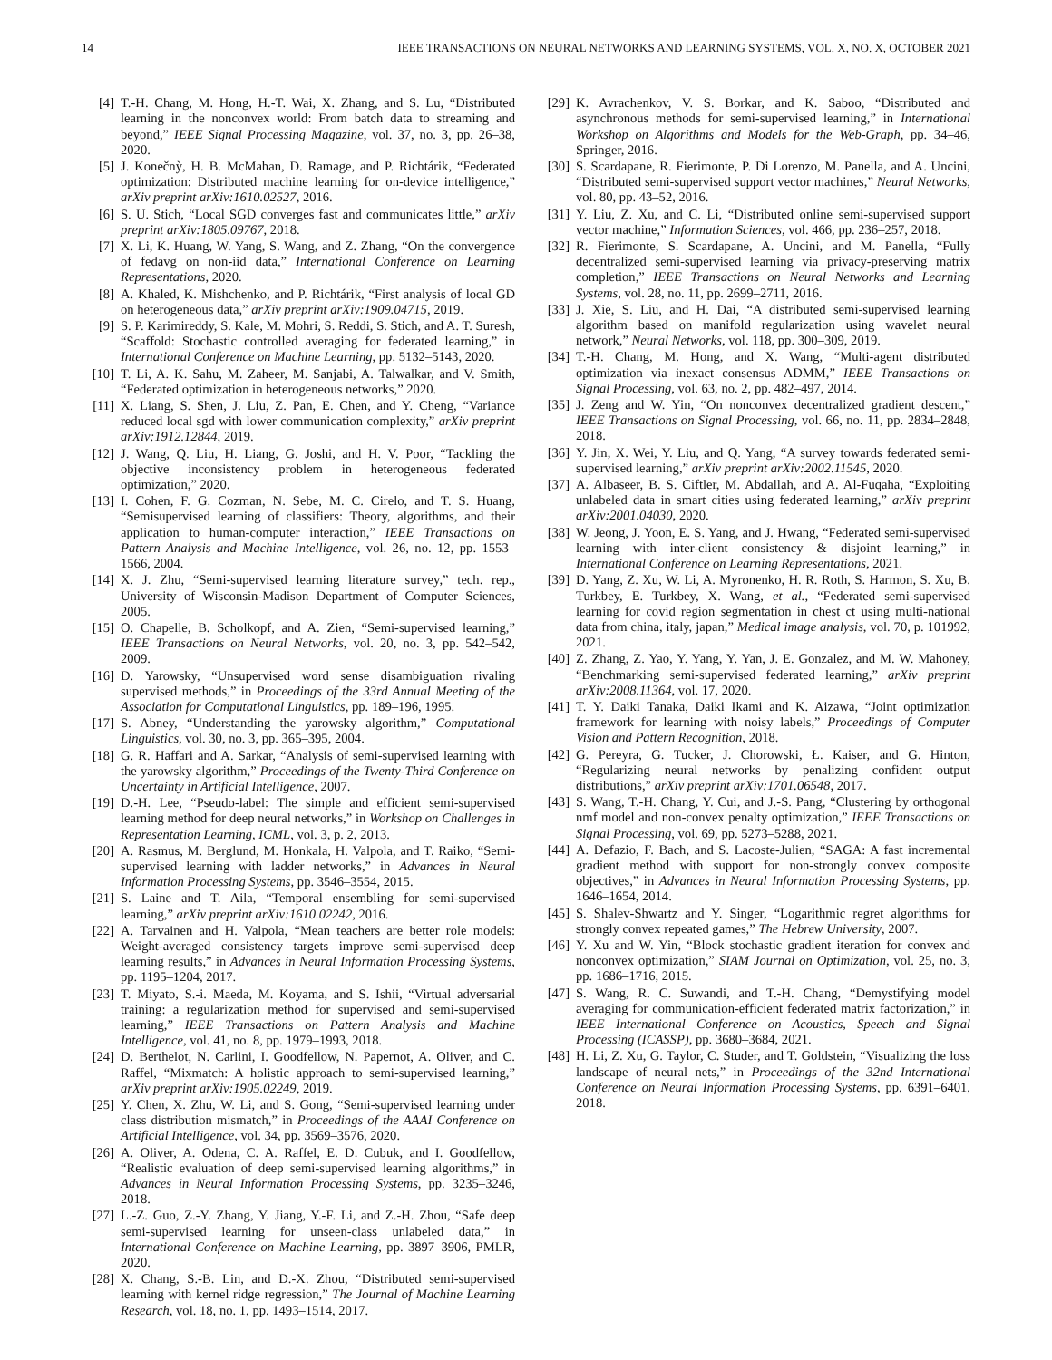14 IEEE TRANSACTIONS ON NEURAL NETWORKS AND LEARNING SYSTEMS, VOL. X, NO. X, OCTOBER 2021
[4] T.-H. Chang, M. Hong, H.-T. Wai, X. Zhang, and S. Lu, “Distributed learning in the nonconvex world: From batch data to streaming and beyond,” IEEE Signal Processing Magazine, vol. 37, no. 3, pp. 26–38, 2020.
[5] J. Konečnỳ, H. B. McMahan, D. Ramage, and P. Richtárik, “Federated optimization: Distributed machine learning for on-device intelligence,” arXiv preprint arXiv:1610.02527, 2016.
[6] S. U. Stich, “Local SGD converges fast and communicates little,” arXiv preprint arXiv:1805.09767, 2018.
[7] X. Li, K. Huang, W. Yang, S. Wang, and Z. Zhang, “On the convergence of fedavg on non-iid data,” International Conference on Learning Representations, 2020.
[8] A. Khaled, K. Mishchenko, and P. Richtárik, “First analysis of local GD on heterogeneous data,” arXiv preprint arXiv:1909.04715, 2019.
[9] S. P. Karimireddy, S. Kale, M. Mohri, S. Reddi, S. Stich, and A. T. Suresh, “Scaffold: Stochastic controlled averaging for federated learning,” in International Conference on Machine Learning, pp. 5132–5143, 2020.
[10] T. Li, A. K. Sahu, M. Zaheer, M. Sanjabi, A. Talwalkar, and V. Smith, “Federated optimization in heterogeneous networks,” 2020.
[11] X. Liang, S. Shen, J. Liu, Z. Pan, E. Chen, and Y. Cheng, “Variance reduced local sgd with lower communication complexity,” arXiv preprint arXiv:1912.12844, 2019.
[12] J. Wang, Q. Liu, H. Liang, G. Joshi, and H. V. Poor, “Tackling the objective inconsistency problem in heterogeneous federated optimization,” 2020.
[13] I. Cohen, F. G. Cozman, N. Sebe, M. C. Cirelo, and T. S. Huang, “Semisupervised learning of classifiers: Theory, algorithms, and their application to human-computer interaction,” IEEE Transactions on Pattern Analysis and Machine Intelligence, vol. 26, no. 12, pp. 1553–1566, 2004.
[14] X. J. Zhu, “Semi-supervised learning literature survey,” tech. rep., University of Wisconsin-Madison Department of Computer Sciences, 2005.
[15] O. Chapelle, B. Scholkopf, and A. Zien, “Semi-supervised learning,” IEEE Transactions on Neural Networks, vol. 20, no. 3, pp. 542–542, 2009.
[16] D. Yarowsky, “Unsupervised word sense disambiguation rivaling supervised methods,” in Proceedings of the 33rd Annual Meeting of the Association for Computational Linguistics, pp. 189–196, 1995.
[17] S. Abney, “Understanding the yarowsky algorithm,” Computational Linguistics, vol. 30, no. 3, pp. 365–395, 2004.
[18] G. R. Haffari and A. Sarkar, “Analysis of semi-supervised learning with the yarowsky algorithm,” Proceedings of the Twenty-Third Conference on Uncertainty in Artificial Intelligence, 2007.
[19] D.-H. Lee, “Pseudo-label: The simple and efficient semi-supervised learning method for deep neural networks,” in Workshop on Challenges in Representation Learning, ICML, vol. 3, p. 2, 2013.
[20] A. Rasmus, M. Berglund, M. Honkala, H. Valpola, and T. Raiko, “Semi-supervised learning with ladder networks,” in Advances in Neural Information Processing Systems, pp. 3546–3554, 2015.
[21] S. Laine and T. Aila, “Temporal ensembling for semi-supervised learning,” arXiv preprint arXiv:1610.02242, 2016.
[22] A. Tarvainen and H. Valpola, “Mean teachers are better role models: Weight-averaged consistency targets improve semi-supervised deep learning results,” in Advances in Neural Information Processing Systems, pp. 1195–1204, 2017.
[23] T. Miyato, S.-i. Maeda, M. Koyama, and S. Ishii, “Virtual adversarial training: a regularization method for supervised and semi-supervised learning,” IEEE Transactions on Pattern Analysis and Machine Intelligence, vol. 41, no. 8, pp. 1979–1993, 2018.
[24] D. Berthelot, N. Carlini, I. Goodfellow, N. Papernot, A. Oliver, and C. Raffel, “Mixmatch: A holistic approach to semi-supervised learning,” arXiv preprint arXiv:1905.02249, 2019.
[25] Y. Chen, X. Zhu, W. Li, and S. Gong, “Semi-supervised learning under class distribution mismatch,” in Proceedings of the AAAI Conference on Artificial Intelligence, vol. 34, pp. 3569–3576, 2020.
[26] A. Oliver, A. Odena, C. A. Raffel, E. D. Cubuk, and I. Goodfellow, “Realistic evaluation of deep semi-supervised learning algorithms,” in Advances in Neural Information Processing Systems, pp. 3235–3246, 2018.
[27] L.-Z. Guo, Z.-Y. Zhang, Y. Jiang, Y.-F. Li, and Z.-H. Zhou, “Safe deep semi-supervised learning for unseen-class unlabeled data,” in International Conference on Machine Learning, pp. 3897–3906, PMLR, 2020.
[28] X. Chang, S.-B. Lin, and D.-X. Zhou, “Distributed semi-supervised learning with kernel ridge regression,” The Journal of Machine Learning Research, vol. 18, no. 1, pp. 1493–1514, 2017.
[29] K. Avrachenkov, V. S. Borkar, and K. Saboo, “Distributed and asynchronous methods for semi-supervised learning,” in International Workshop on Algorithms and Models for the Web-Graph, pp. 34–46, Springer, 2016.
[30] S. Scardapane, R. Fierimonte, P. Di Lorenzo, M. Panella, and A. Uncini, “Distributed semi-supervised support vector machines,” Neural Networks, vol. 80, pp. 43–52, 2016.
[31] Y. Liu, Z. Xu, and C. Li, “Distributed online semi-supervised support vector machine,” Information Sciences, vol. 466, pp. 236–257, 2018.
[32] R. Fierimonte, S. Scardapane, A. Uncini, and M. Panella, “Fully decentralized semi-supervised learning via privacy-preserving matrix completion,” IEEE Transactions on Neural Networks and Learning Systems, vol. 28, no. 11, pp. 2699–2711, 2016.
[33] J. Xie, S. Liu, and H. Dai, “A distributed semi-supervised learning algorithm based on manifold regularization using wavelet neural network,” Neural Networks, vol. 118, pp. 300–309, 2019.
[34] T.-H. Chang, M. Hong, and X. Wang, “Multi-agent distributed optimization via inexact consensus ADMM,” IEEE Transactions on Signal Processing, vol. 63, no. 2, pp. 482–497, 2014.
[35] J. Zeng and W. Yin, “On nonconvex decentralized gradient descent,” IEEE Transactions on Signal Processing, vol. 66, no. 11, pp. 2834–2848, 2018.
[36] Y. Jin, X. Wei, Y. Liu, and Q. Yang, “A survey towards federated semi-supervised learning,” arXiv preprint arXiv:2002.11545, 2020.
[37] A. Albaseer, B. S. Ciftler, M. Abdallah, and A. Al-Fuqaha, “Exploiting unlabeled data in smart cities using federated learning,” arXiv preprint arXiv:2001.04030, 2020.
[38] W. Jeong, J. Yoon, E. S. Yang, and J. Hwang, “Federated semi-supervised learning with inter-client consistency & disjoint learning,” in International Conference on Learning Representations, 2021.
[39] D. Yang, Z. Xu, W. Li, A. Myronenko, H. R. Roth, S. Harmon, S. Xu, B. Turkbey, E. Turkbey, X. Wang, et al., “Federated semi-supervised learning for covid region segmentation in chest ct using multi-national data from china, italy, japan,” Medical image analysis, vol. 70, p. 101992, 2021.
[40] Z. Zhang, Z. Yao, Y. Yang, Y. Yan, J. E. Gonzalez, and M. W. Mahoney, “Benchmarking semi-supervised federated learning,” arXiv preprint arXiv:2008.11364, vol. 17, 2020.
[41] T. Y. Daiki Tanaka, Daiki Ikami and K. Aizawa, “Joint optimization framework for learning with noisy labels,” Proceedings of Computer Vision and Pattern Recognition, 2018.
[42] G. Pereyra, G. Tucker, J. Chorowski, Ł. Kaiser, and G. Hinton, “Regularizing neural networks by penalizing confident output distributions,” arXiv preprint arXiv:1701.06548, 2017.
[43] S. Wang, T.-H. Chang, Y. Cui, and J.-S. Pang, “Clustering by orthogonal nmf model and non-convex penalty optimization,” IEEE Transactions on Signal Processing, vol. 69, pp. 5273–5288, 2021.
[44] A. Defazio, F. Bach, and S. Lacoste-Julien, “SAGA: A fast incremental gradient method with support for non-strongly convex composite objectives,” in Advances in Neural Information Processing Systems, pp. 1646–1654, 2014.
[45] S. Shalev-Shwartz and Y. Singer, “Logarithmic regret algorithms for strongly convex repeated games,” The Hebrew University, 2007.
[46] Y. Xu and W. Yin, “Block stochastic gradient iteration for convex and nonconvex optimization,” SIAM Journal on Optimization, vol. 25, no. 3, pp. 1686–1716, 2015.
[47] S. Wang, R. C. Suwandi, and T.-H. Chang, “Demystifying model averaging for communication-efficient federated matrix factorization,” in IEEE International Conference on Acoustics, Speech and Signal Processing (ICASSP), pp. 3680–3684, 2021.
[48] H. Li, Z. Xu, G. Taylor, C. Studer, and T. Goldstein, “Visualizing the loss landscape of neural nets,” in Proceedings of the 32nd International Conference on Neural Information Processing Systems, pp. 6391–6401, 2018.